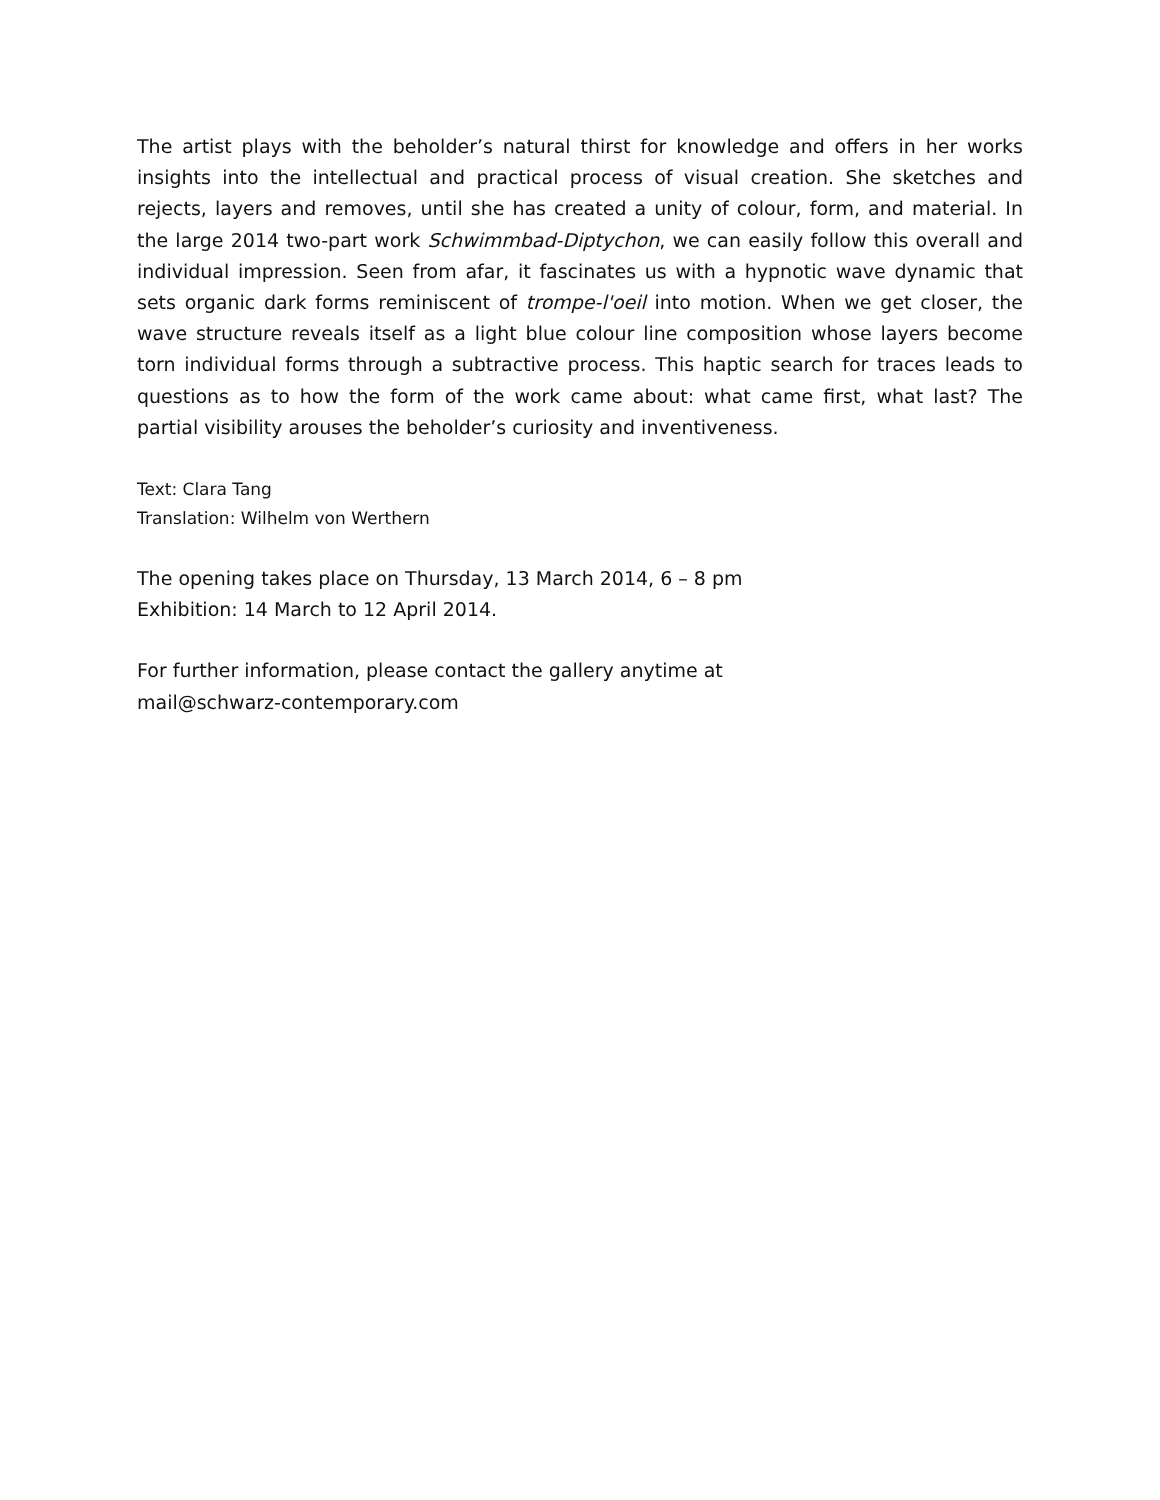The artist plays with the beholder’s natural thirst for knowledge and offers in her works insights into the intellectual and practical process of visual creation. She sketches and rejects, layers and removes, until she has created a unity of colour, form, and material. In the large 2014 two-part work Schwimmbad-Diptychon, we can easily follow this overall and individual impression. Seen from afar, it fascinates us with a hypnotic wave dynamic that sets organic dark forms reminiscent of trompe-l'oeil into motion. When we get closer, the wave structure reveals itself as a light blue colour line composition whose layers become torn individual forms through a subtractive process. This haptic search for traces leads to questions as to how the form of the work came about: what came first, what last? The partial visibility arouses the beholder’s curiosity and inventiveness.
Text: Clara Tang
Translation: Wilhelm von Werthern
The opening takes place on Thursday, 13 March 2014, 6 – 8 pm
Exhibition: 14 March to 12 April 2014.
For further information, please contact the gallery anytime at
mail@schwarz-contemporary.com